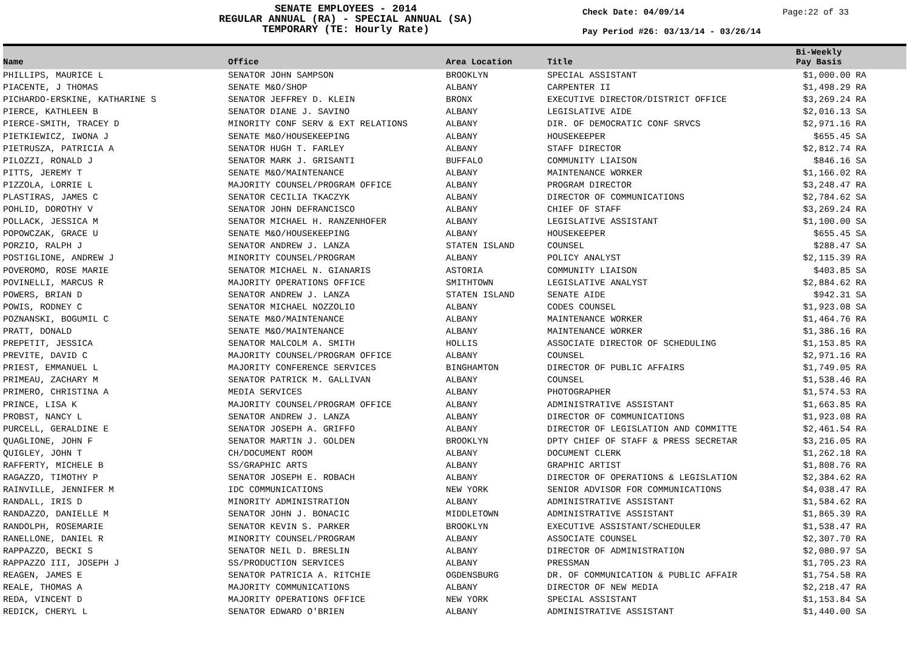SENATE EMPLOYEES - 2014
REGULAR ANNUAL (RA) - SPECIAL ANNUAL (SA)
TEMPORARY (TE: Hourly Rate)
Check Date: 04/09/14
Pay Period #26: 03/13/14 - 03/26/14
Page:22 of 33
| Name | Office | Area Location | Title | Bi-Weekly Pay Basis |
| --- | --- | --- | --- | --- |
| PHILLIPS, MAURICE L | SENATOR JOHN SAMPSON | BROOKLYN | SPECIAL ASSISTANT | $1,000.00 RA |
| PIACENTE, J THOMAS | SENATE M&O/SHOP | ALBANY | CARPENTER II | $1,498.29 RA |
| PICHARDO-ERSKINE, KATHARINE S | SENATOR JEFFREY D. KLEIN | BRONX | EXECUTIVE DIRECTOR/DISTRICT OFFICE | $3,269.24 RA |
| PIERCE, KATHLEEN B | SENATOR DIANE J. SAVINO | ALBANY | LEGISLATIVE AIDE | $2,016.13 SA |
| PIERCE-SMITH, TRACEY D | MINORITY CONF SERV & EXT RELATIONS | ALBANY | DIR. OF DEMOCRATIC CONF SRVCS | $2,971.16 RA |
| PIETKIEWICZ, IWONA J | SENATE M&O/HOUSEKEEPING | ALBANY | HOUSEKEEPER | $655.45 SA |
| PIETRUSZA, PATRICIA A | SENATOR HUGH T. FARLEY | ALBANY | STAFF DIRECTOR | $2,812.74 RA |
| PILOZZI, RONALD J | SENATOR MARK J. GRISANTI | BUFFALO | COMMUNITY LIAISON | $846.16 SA |
| PITTS, JEREMY T | SENATE M&O/MAINTENANCE | ALBANY | MAINTENANCE WORKER | $1,166.02 RA |
| PIZZOLA, LORRIE L | MAJORITY COUNSEL/PROGRAM OFFICE | ALBANY | PROGRAM DIRECTOR | $3,248.47 RA |
| PLASTIRAS, JAMES C | SENATOR CECILIA TKACZYK | ALBANY | DIRECTOR OF COMMUNICATIONS | $2,784.62 SA |
| POHLID, DOROTHY V | SENATOR JOHN DEFRANCISCO | ALBANY | CHIEF OF STAFF | $3,269.24 RA |
| POLLACK, JESSICA M | SENATOR MICHAEL H. RANZENHOFER | ALBANY | LEGISLATIVE ASSISTANT | $1,100.00 SA |
| POPOWCZAK, GRACE U | SENATE M&O/HOUSEKEEPING | ALBANY | HOUSEKEEPER | $655.45 SA |
| PORZIO, RALPH J | SENATOR ANDREW J. LANZA | STATEN ISLAND | COUNSEL | $288.47 SA |
| POSTIGLIONE, ANDREW J | MINORITY COUNSEL/PROGRAM | ALBANY | POLICY ANALYST | $2,115.39 RA |
| POVEROMO, ROSE MARIE | SENATOR MICHAEL N. GIANARIS | ASTORIA | COMMUNITY LIAISON | $403.85 SA |
| POVINELLI, MARCUS R | MAJORITY OPERATIONS OFFICE | SMITHTOWN | LEGISLATIVE ANALYST | $2,884.62 RA |
| POWERS, BRIAN D | SENATOR ANDREW J. LANZA | STATEN ISLAND | SENATE AIDE | $942.31 SA |
| POWIS, RODNEY C | SENATOR MICHAEL NOZZOLIO | ALBANY | CODES COUNSEL | $1,923.08 SA |
| POZNANSKI, BOGUMIL C | SENATE M&O/MAINTENANCE | ALBANY | MAINTENANCE WORKER | $1,464.76 RA |
| PRATT, DONALD | SENATE M&O/MAINTENANCE | ALBANY | MAINTENANCE WORKER | $1,386.16 RA |
| PREPETIT, JESSICA | SENATOR MALCOLM A. SMITH | HOLLIS | ASSOCIATE DIRECTOR OF SCHEDULING | $1,153.85 RA |
| PREVITE, DAVID C | MAJORITY COUNSEL/PROGRAM OFFICE | ALBANY | COUNSEL | $2,971.16 RA |
| PRIEST, EMMANUEL L | MAJORITY CONFERENCE SERVICES | BINGHAMTON | DIRECTOR OF PUBLIC AFFAIRS | $1,749.05 RA |
| PRIMEAU, ZACHARY M | SENATOR PATRICK M. GALLIVAN | ALBANY | COUNSEL | $1,538.46 RA |
| PRIMERO, CHRISTINA A | MEDIA SERVICES | ALBANY | PHOTOGRAPHER | $1,574.53 RA |
| PRINCE, LISA K | MAJORITY COUNSEL/PROGRAM OFFICE | ALBANY | ADMINISTRATIVE ASSISTANT | $1,663.85 RA |
| PROBST, NANCY L | SENATOR ANDREW J. LANZA | ALBANY | DIRECTOR OF COMMUNICATIONS | $1,923.08 RA |
| PURCELL, GERALDINE E | SENATOR JOSEPH A. GRIFFO | ALBANY | DIRECTOR OF LEGISLATION AND COMMITTE | $2,461.54 RA |
| QUAGLIONE, JOHN F | SENATOR MARTIN J. GOLDEN | BROOKLYN | DPTY CHIEF OF STAFF & PRESS SECRETAR | $3,216.05 RA |
| QUIGLEY, JOHN T | CH/DOCUMENT ROOM | ALBANY | DOCUMENT CLERK | $1,262.18 RA |
| RAFFERTY, MICHELE B | SS/GRAPHIC ARTS | ALBANY | GRAPHIC ARTIST | $1,808.76 RA |
| RAGAZZO, TIMOTHY P | SENATOR JOSEPH E. ROBACH | ALBANY | DIRECTOR OF OPERATIONS & LEGISLATION | $2,384.62 RA |
| RAINVILLE, JENNIFER M | IDC COMMUNICATIONS | NEW YORK | SENIOR ADVISOR FOR COMMUNICATIONS | $4,038.47 RA |
| RANDALL, IRIS D | MINORITY ADMINISTRATION | ALBANY | ADMINISTRATIVE ASSISTANT | $1,584.62 RA |
| RANDAZZO, DANIELLE M | SENATOR JOHN J. BONACIC | MIDDLETOWN | ADMINISTRATIVE ASSISTANT | $1,865.39 RA |
| RANDOLPH, ROSEMARIE | SENATOR KEVIN S. PARKER | BROOKLYN | EXECUTIVE ASSISTANT/SCHEDULER | $1,538.47 RA |
| RANELLONE, DANIEL R | MINORITY COUNSEL/PROGRAM | ALBANY | ASSOCIATE COUNSEL | $2,307.70 RA |
| RAPPAZZO, BECKI S | SENATOR NEIL D. BRESLIN | ALBANY | DIRECTOR OF ADMINISTRATION | $2,080.97 SA |
| RAPPAZZO III, JOSEPH J | SS/PRODUCTION SERVICES | ALBANY | PRESSMAN | $1,705.23 RA |
| REAGEN, JAMES E | SENATOR PATRICIA A. RITCHIE | OGDENSBURG | DR. OF COMMUNICATION & PUBLIC AFFAIR | $1,754.58 RA |
| REALE, THOMAS A | MAJORITY COMMUNICATIONS | ALBANY | DIRECTOR OF NEW MEDIA | $2,218.47 RA |
| REDA, VINCENT D | MAJORITY OPERATIONS OFFICE | NEW YORK | SPECIAL ASSISTANT | $1,153.84 SA |
| REDICK, CHERYL L | SENATOR EDWARD O'BRIEN | ALBANY | ADMINISTRATIVE ASSISTANT | $1,440.00 SA |